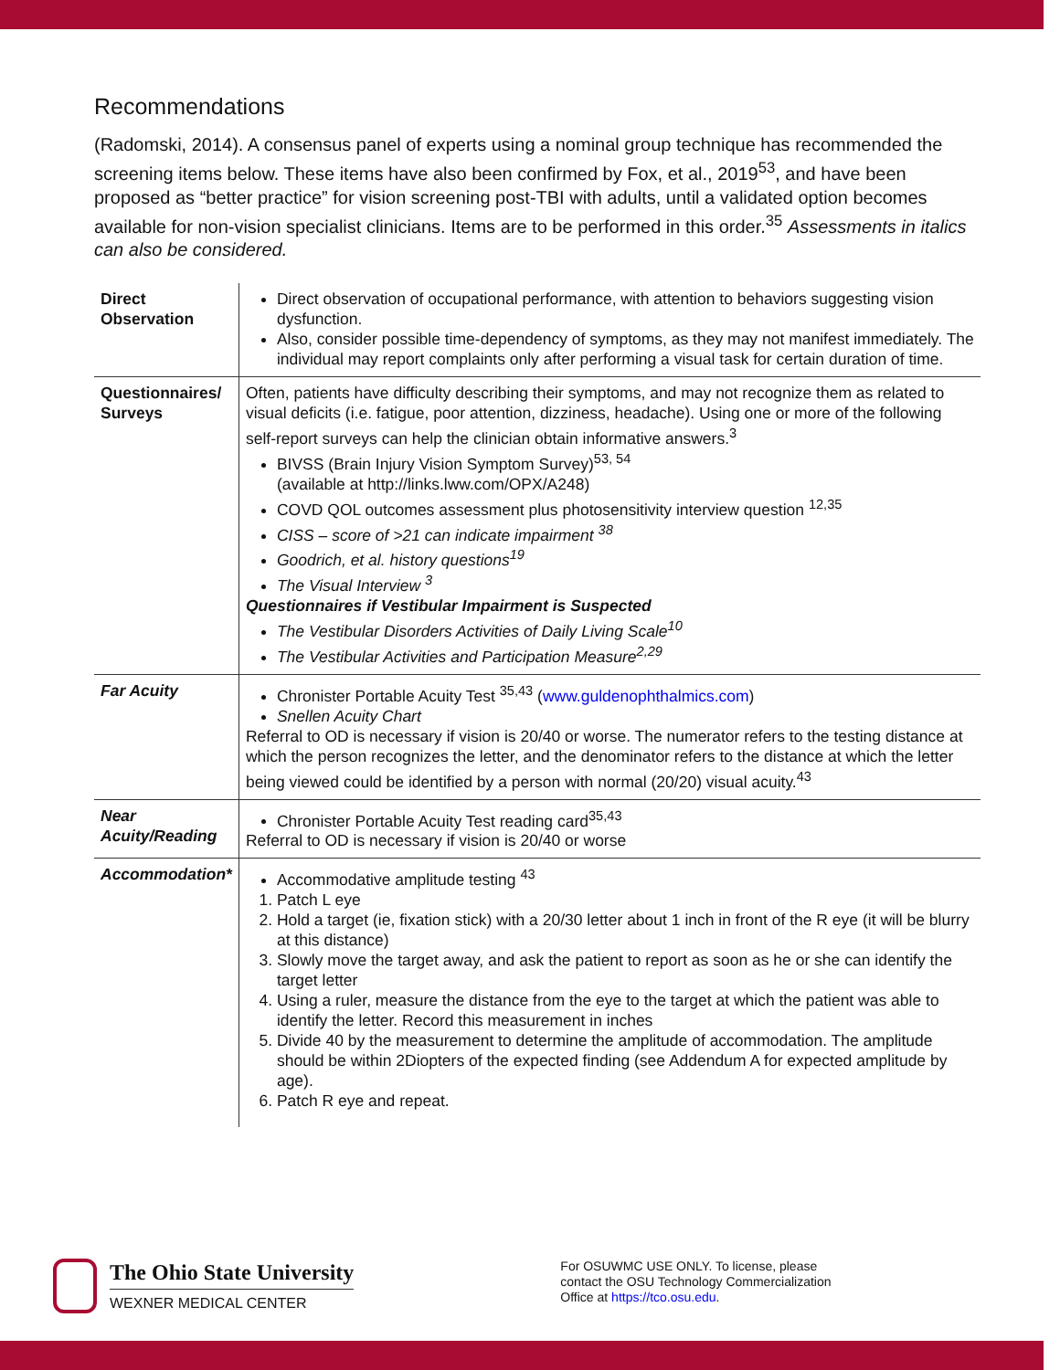Recommendations
(Radomski, 2014). A consensus panel of experts using a nominal group technique has recommended the screening items below. These items have also been confirmed by Fox, et al., 2019<sup>53</sup>, and have been proposed as “better practice” for vision screening post-TBI with adults, until a validated option becomes available for non-vision specialist clinicians. Items are to be performed in this order.<sup>35</sup> Assessments in italics can also be considered.
| Direct Observation | Direct observation of occupational performance, with attention to behaviors suggesting vision dysfunction. Also, consider possible time-dependency of symptoms, as they may not manifest immediately. The individual may report complaints only after performing a visual task for certain duration of time. |
| Questionnaires/ Surveys | Often, patients have difficulty describing their symptoms, and may not recognize them as related to visual deficits (i.e. fatigue, poor attention, dizziness, headache). Using one or more of the following self-report surveys can help the clinician obtain informative answers.<sup>3</sup> BIVSS (Brain Injury Vision Symptom Survey)<sup>53, 54</sup> (available at http://links.lww.com/OPX/A248) COVD QOL outcomes assessment plus photosensitivity interview question <sup>12,35</sup> CISS – score of >21 can indicate impairment <sup>38</sup> Goodrich, et al. history questions<sup>19</sup> The Visual Interview <sup>3</sup> Questionnaires if Vestibular Impairment is Suspected The Vestibular Disorders Activities of Daily Living Scale<sup>10</sup> The Vestibular Activities and Participation Measure<sup>2,29</sup> |
| Far Acuity | Chronister Portable Acuity Test <sup>35,43</sup> ( www.guldenophthalmics.com ) Snellen Acuity Chart Referral to OD is necessary if vision is 20/40 or worse. The numerator refers to the testing distance at which the person recognizes the letter, and the denominator refers to the distance at which the letter being viewed could be identified by a person with normal (20/20) visual acuity.<sup>43</sup> |
| Near Acuity/Reading | Chronister Portable Acuity Test reading card<sup>35,43</sup> Referral to OD is necessary if vision is 20/40 or worse |
| Accommodation* | Accommodative amplitude testing <sup>43</sup> 1. Patch L eye 2. Hold a target (ie, fixation stick) with a 20/30 letter about 1 inch in front of the R eye (it will be blurry at this distance) 3. Slowly move the target away, and ask the patient to report as soon as he or she can identify the target letter 4. Using a ruler, measure the distance from the eye to the target at which the patient was able to identify the letter. Record this measurement in inches 5. Divide 40 by the measurement to determine the amplitude of accommodation. The amplitude should be within 2Diopters of the expected finding (see Addendum A for expected amplitude by age). 6. Patch R eye and repeat. |
The Ohio State University
WEXNER MEDICAL CENTER
For OSUWMC USE ONLY. To license, please
contact the OSU Technology Commercialization
Office at https://tco.osu.edu.